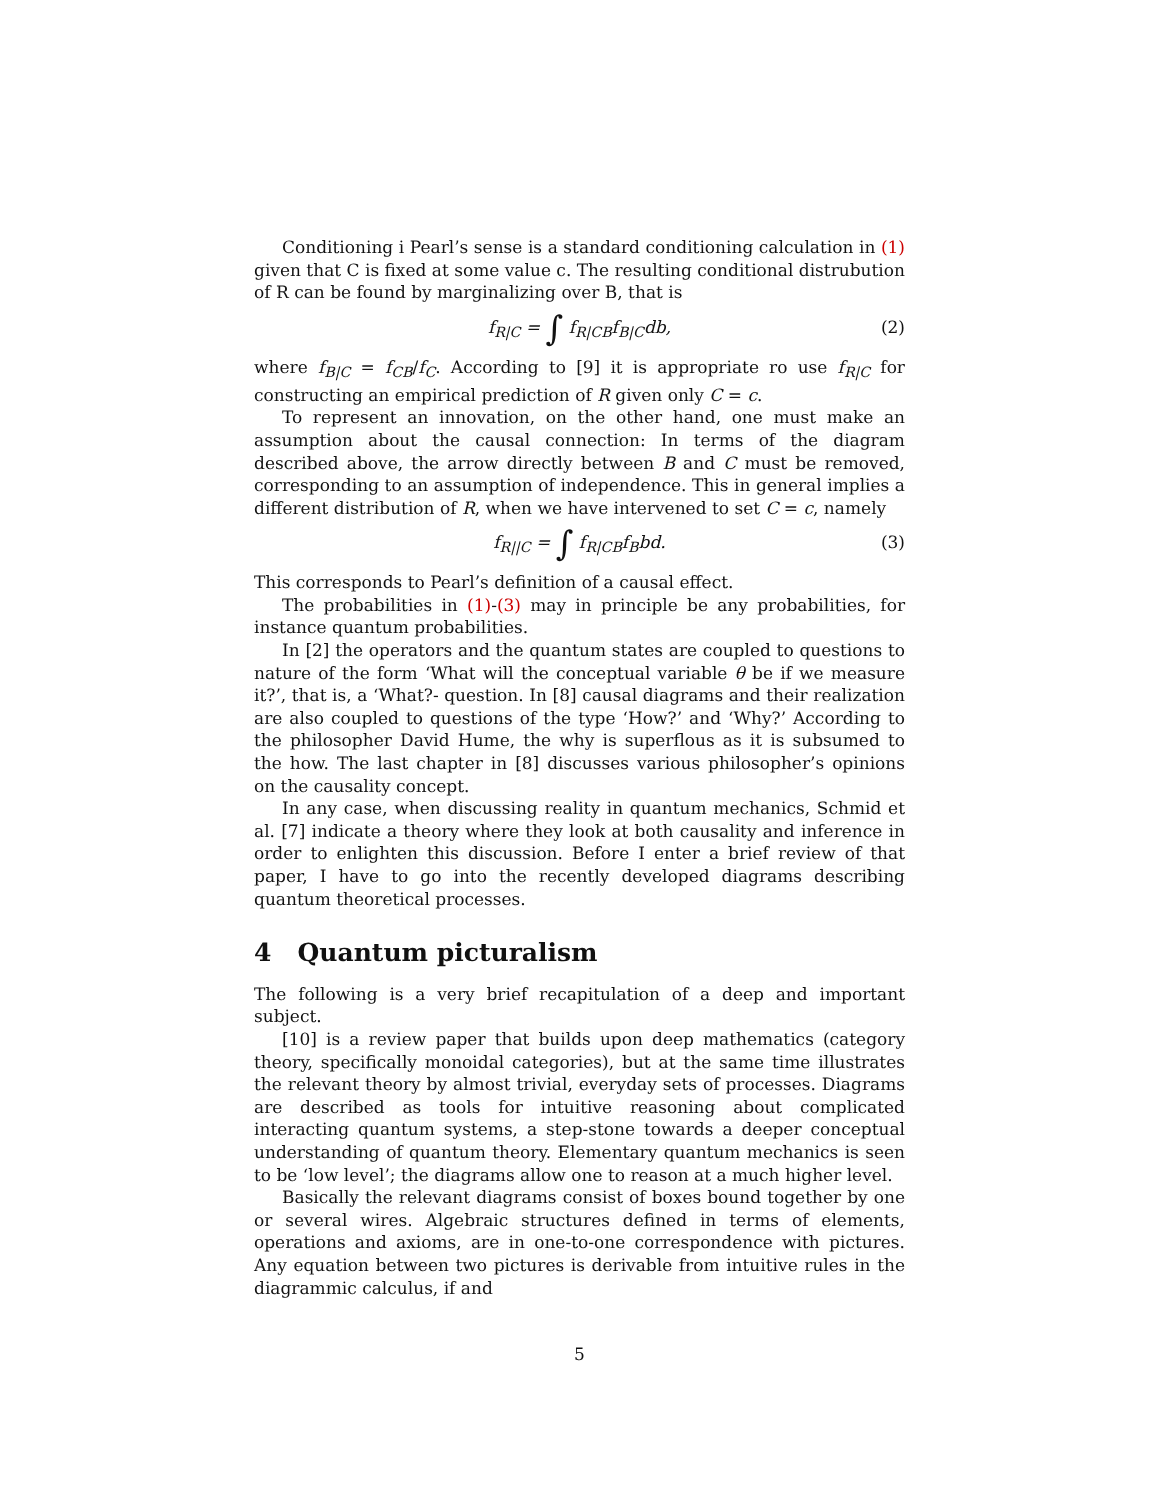Conditioning i Pearl’s sense is a standard conditioning calculation in (1) given that C is fixed at some value c. The resulting conditional distrubution of R can be found by marginalizing over B, that is
f<sub>R|C</sub> = ∫ f<sub>R|CB</sub>f<sub>B|C</sub>db, (2)
where f<sub>B|C</sub> = f<sub>CB</sub>/f<sub>C</sub>. According to [9] it is appropriate ro use f<sub>R|C</sub> for constructing an empirical prediction of R given only C = c.
To represent an innovation, on the other hand, one must make an assumption about the causal connection: In terms of the diagram described above, the arrow directly between B and C must be removed, corresponding to an assumption of independence. This in general implies a different distribution of R, when we have intervened to set C = c, namely
f<sub>R||C</sub> = ∫ f<sub>R|CB</sub>f<sub>B</sub>bd. (3)
This corresponds to Pearl’s definition of a causal effect.
The probabilities in (1)-(3) may in principle be any probabilities, for instance quantum probabilities.
In [2] the operators and the quantum states are coupled to questions to nature of the form ‘What will the conceptual variable θ be if we measure it?’, that is, a ‘What?- question. In [8] causal diagrams and their realization are also coupled to questions of the type ‘How?’ and ‘Why?’ According to the philosopher David Hume, the why is superflous as it is subsumed to the how. The last chapter in [8] discusses various philosopher’s opinions on the causality concept.
In any case, when discussing reality in quantum mechanics, Schmid et al. [7] indicate a theory where they look at both causality and inference in order to enlighten this discussion. Before I enter a brief review of that paper, I have to go into the recently developed diagrams describing quantum theoretical processes.
4 Quantum picturalism
The following is a very brief recapitulation of a deep and important subject.
[10] is a review paper that builds upon deep mathematics (category theory, specifically monoidal categories), but at the same time illustrates the relevant theory by almost trivial, everyday sets of processes. Diagrams are described as tools for intuitive reasoning about complicated interacting quantum systems, a step-stone towards a deeper conceptual understanding of quantum theory. Elementary quantum mechanics is seen to be ‘low level’; the diagrams allow one to reason at a much higher level.
Basically the relevant diagrams consist of boxes bound together by one or several wires. Algebraic structures defined in terms of elements, operations and axioms, are in one-to-one correspondence with pictures. Any equation between two pictures is derivable from intuitive rules in the diagrammic calculus, if and
5